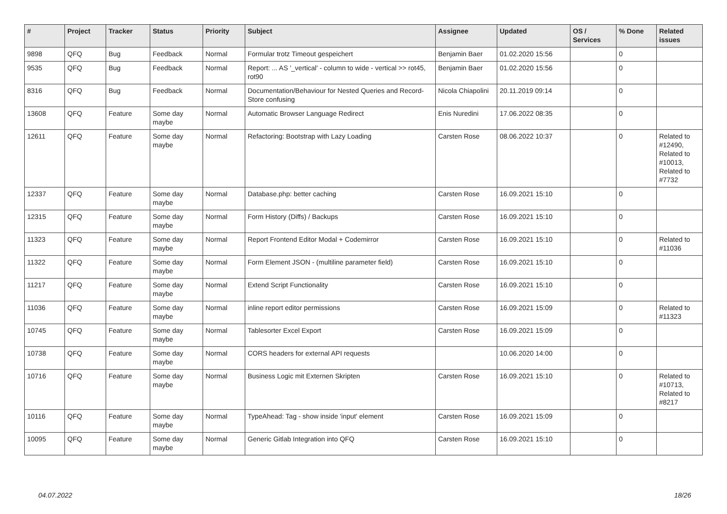| # | Project | Tracker | Status | Priority | Subject | Assignee | Updated | OS / Services | % Done | Related issues |
| --- | --- | --- | --- | --- | --- | --- | --- | --- | --- | --- |
| 9898 | QFQ | Bug | Feedback | Normal | Formular trotz Timeout gespeichert | Benjamin Baer | 01.02.2020 15:56 | | 0 | |
| 9535 | QFQ | Bug | Feedback | Normal | Report: ... AS '_vertical' - column to wide - vertical >> rot45, rot90 | Benjamin Baer | 01.02.2020 15:56 | | 0 | |
| 8316 | QFQ | Bug | Feedback | Normal | Documentation/Behaviour for Nested Queries and Record-Store confusing | Nicola Chiapolini | 20.11.2019 09:14 | | 0 | |
| 13608 | QFQ | Feature | Some day maybe | Normal | Automatic Browser Language Redirect | Enis Nuredini | 17.06.2022 08:35 | | 0 | |
| 12611 | QFQ | Feature | Some day maybe | Normal | Refactoring: Bootstrap with Lazy Loading | Carsten Rose | 08.06.2022 10:37 | | 0 | Related to #12490, Related to #10013, Related to #7732 |
| 12337 | QFQ | Feature | Some day maybe | Normal | Database.php: better caching | Carsten Rose | 16.09.2021 15:10 | | 0 | |
| 12315 | QFQ | Feature | Some day maybe | Normal | Form History (Diffs) / Backups | Carsten Rose | 16.09.2021 15:10 | | 0 | |
| 11323 | QFQ | Feature | Some day maybe | Normal | Report Frontend Editor Modal + Codemirror | Carsten Rose | 16.09.2021 15:10 | | 0 | Related to #11036 |
| 11322 | QFQ | Feature | Some day maybe | Normal | Form Element JSON - (multiline parameter field) | Carsten Rose | 16.09.2021 15:10 | | 0 | |
| 11217 | QFQ | Feature | Some day maybe | Normal | Extend Script Functionality | Carsten Rose | 16.09.2021 15:10 | | 0 | |
| 11036 | QFQ | Feature | Some day maybe | Normal | inline report editor permissions | Carsten Rose | 16.09.2021 15:09 | | 0 | Related to #11323 |
| 10745 | QFQ | Feature | Some day maybe | Normal | Tablesorter Excel Export | Carsten Rose | 16.09.2021 15:09 | | 0 | |
| 10738 | QFQ | Feature | Some day maybe | Normal | CORS headers for external API requests | | 10.06.2020 14:00 | | 0 | |
| 10716 | QFQ | Feature | Some day maybe | Normal | Business Logic mit Externen Skripten | Carsten Rose | 16.09.2021 15:10 | | 0 | Related to #10713, Related to #8217 |
| 10116 | QFQ | Feature | Some day maybe | Normal | TypeAhead: Tag - show inside 'input' element | Carsten Rose | 16.09.2021 15:09 | | 0 | |
| 10095 | QFQ | Feature | Some day maybe | Normal | Generic Gitlab Integration into QFQ | Carsten Rose | 16.09.2021 15:10 | | 0 | |
04.07.2022 18/26